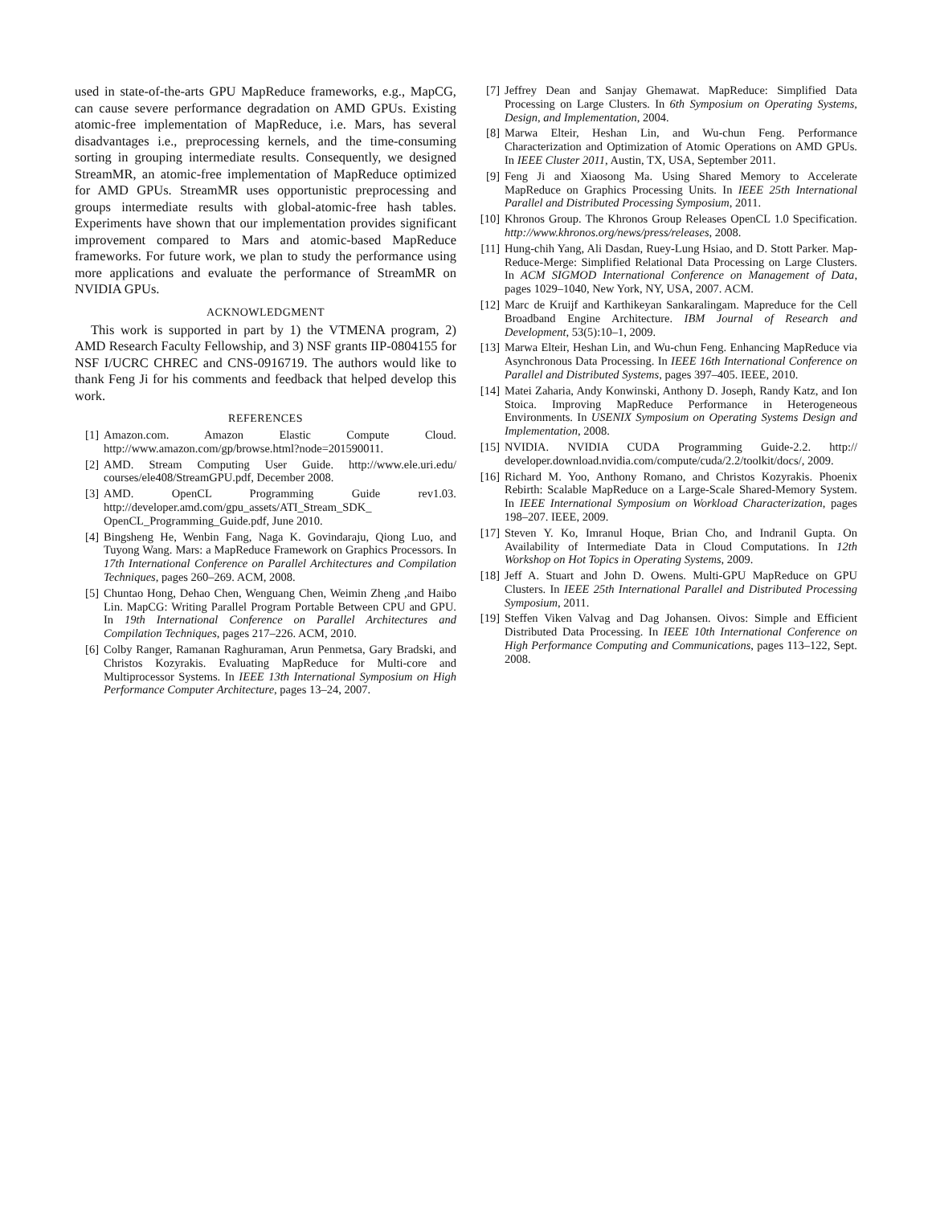used in state-of-the-arts GPU MapReduce frameworks, e.g., MapCG, can cause severe performance degradation on AMD GPUs. Existing atomic-free implementation of MapReduce, i.e. Mars, has several disadvantages i.e., preprocessing kernels, and the time-consuming sorting in grouping intermediate results. Consequently, we designed StreamMR, an atomic-free implementation of MapReduce optimized for AMD GPUs. StreamMR uses opportunistic preprocessing and groups intermediate results with global-atomic-free hash tables. Experiments have shown that our implementation provides significant improvement compared to Mars and atomic-based MapReduce frameworks. For future work, we plan to study the performance using more applications and evaluate the performance of StreamMR on NVIDIA GPUs.
ACKNOWLEDGMENT
This work is supported in part by 1) the VTMENA program, 2) AMD Research Faculty Fellowship, and 3) NSF grants IIP-0804155 for NSF I/UCRC CHREC and CNS-0916719. The authors would like to thank Feng Ji for his comments and feedback that helped develop this work.
REFERENCES
[1] Amazon.com. Amazon Elastic Compute Cloud. http://www.amazon.com/gp/browse.html?node=201590011.
[2] AMD. Stream Computing User Guide. http://www.ele.uri.edu/ courses/ele408/StreamGPU.pdf, December 2008.
[3] AMD. OpenCL Programming Guide rev1.03. http://developer.amd.com/gpu_assets/ATI_Stream_SDK_ OpenCL_Programming_Guide.pdf, June 2010.
[4] Bingsheng He, Wenbin Fang, Naga K. Govindaraju, Qiong Luo, and Tuyong Wang. Mars: a MapReduce Framework on Graphics Processors. In 17th International Conference on Parallel Architectures and Compilation Techniques, pages 260–269. ACM, 2008.
[5] Chuntao Hong, Dehao Chen, Wenguang Chen, Weimin Zheng ,and Haibo Lin. MapCG: Writing Parallel Program Portable Between CPU and GPU. In 19th International Conference on Parallel Architectures and Compilation Techniques, pages 217–226. ACM, 2010.
[6] Colby Ranger, Ramanan Raghuraman, Arun Penmetsa, Gary Bradski, and Christos Kozyrakis. Evaluating MapReduce for Multi-core and Multiprocessor Systems. In IEEE 13th International Symposium on High Performance Computer Architecture, pages 13–24, 2007.
[7] Jeffrey Dean and Sanjay Ghemawat. MapReduce: Simplified Data Processing on Large Clusters. In 6th Symposium on Operating Systems, Design, and Implementation, 2004.
[8] Marwa Elteir, Heshan Lin, and Wu-chun Feng. Performance Characterization and Optimization of Atomic Operations on AMD GPUs. In IEEE Cluster 2011, Austin, TX, USA, September 2011.
[9] Feng Ji and Xiaosong Ma. Using Shared Memory to Accelerate MapReduce on Graphics Processing Units. In IEEE 25th International Parallel and Distributed Processing Symposium, 2011.
[10] Khronos Group. The Khronos Group Releases OpenCL 1.0 Specification. http://www.khronos.org/news/press/releases, 2008.
[11] Hung-chih Yang, Ali Dasdan, Ruey-Lung Hsiao, and D. Stott Parker. Map-Reduce-Merge: Simplified Relational Data Processing on Large Clusters. In ACM SIGMOD International Conference on Management of Data, pages 1029–1040, New York, NY, USA, 2007. ACM.
[12] Marc de Kruijf and Karthikeyan Sankaralingam. Mapreduce for the Cell Broadband Engine Architecture. IBM Journal of Research and Development, 53(5):10–1, 2009.
[13] Marwa Elteir, Heshan Lin, and Wu-chun Feng. Enhancing MapReduce via Asynchronous Data Processing. In IEEE 16th International Conference on Parallel and Distributed Systems, pages 397–405. IEEE, 2010.
[14] Matei Zaharia, Andy Konwinski, Anthony D. Joseph, Randy Katz, and Ion Stoica. Improving MapReduce Performance in Heterogeneous Environments. In USENIX Symposium on Operating Systems Design and Implementation, 2008.
[15] NVIDIA. NVIDIA CUDA Programming Guide-2.2. http:// developer.download.nvidia.com/compute/cuda/2.2/toolkit/docs/, 2009.
[16] Richard M. Yoo, Anthony Romano, and Christos Kozyrakis. Phoenix Rebirth: Scalable MapReduce on a Large-Scale Shared-Memory System. In IEEE International Symposium on Workload Characterization, pages 198–207. IEEE, 2009.
[17] Steven Y. Ko, Imranul Hoque, Brian Cho, and Indranil Gupta. On Availability of Intermediate Data in Cloud Computations. In 12th Workshop on Hot Topics in Operating Systems, 2009.
[18] Jeff A. Stuart and John D. Owens. Multi-GPU MapReduce on GPU Clusters. In IEEE 25th International Parallel and Distributed Processing Symposium, 2011.
[19] Steffen Viken Valvag and Dag Johansen. Oivos: Simple and Efficient Distributed Data Processing. In IEEE 10th International Conference on High Performance Computing and Communications, pages 113–122, Sept. 2008.